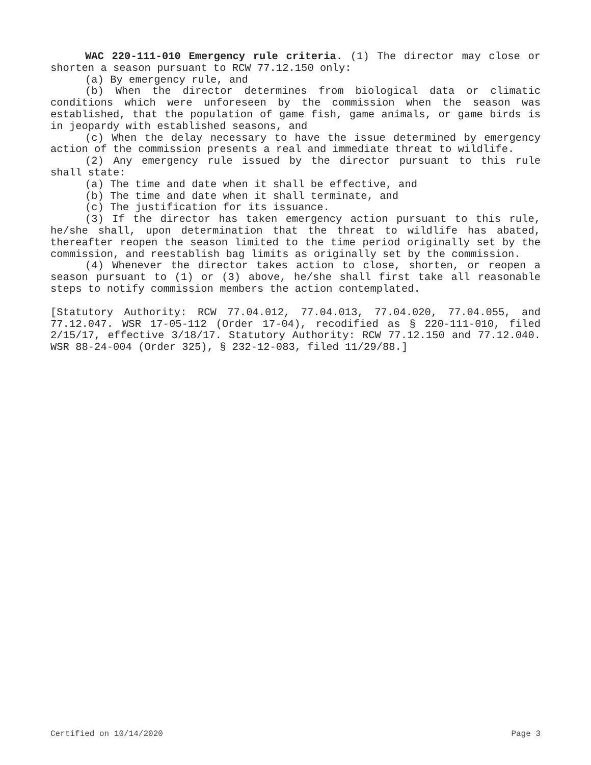WAC 220-111-010 Emergency rule criteria. (1) The director may close or shorten a season pursuant to RCW 77.12.150 only:
(a) By emergency rule, and
(b) When the director determines from biological data or climatic conditions which were unforeseen by the commission when the season was established, that the population of game fish, game animals, or game birds is in jeopardy with established seasons, and
(c) When the delay necessary to have the issue determined by emergency action of the commission presents a real and immediate threat to wildlife.
(2) Any emergency rule issued by the director pursuant to this rule shall state:
(a) The time and date when it shall be effective, and
(b) The time and date when it shall terminate, and
(c) The justification for its issuance.
(3) If the director has taken emergency action pursuant to this rule, he/she shall, upon determination that the threat to wildlife has abated, thereafter reopen the season limited to the time period originally set by the commission, and reestablish bag limits as originally set by the commission.
(4) Whenever the director takes action to close, shorten, or reopen a season pursuant to (1) or (3) above, he/she shall first take all reasonable steps to notify commission members the action contemplated.
[Statutory Authority: RCW 77.04.012, 77.04.013, 77.04.020, 77.04.055, and 77.12.047. WSR 17-05-112 (Order 17-04), recodified as § 220-111-010, filed 2/15/17, effective 3/18/17. Statutory Authority: RCW 77.12.150 and 77.12.040. WSR 88-24-004 (Order 325), § 232-12-083, filed 11/29/88.]
Certified on 10/14/2020 Page 3